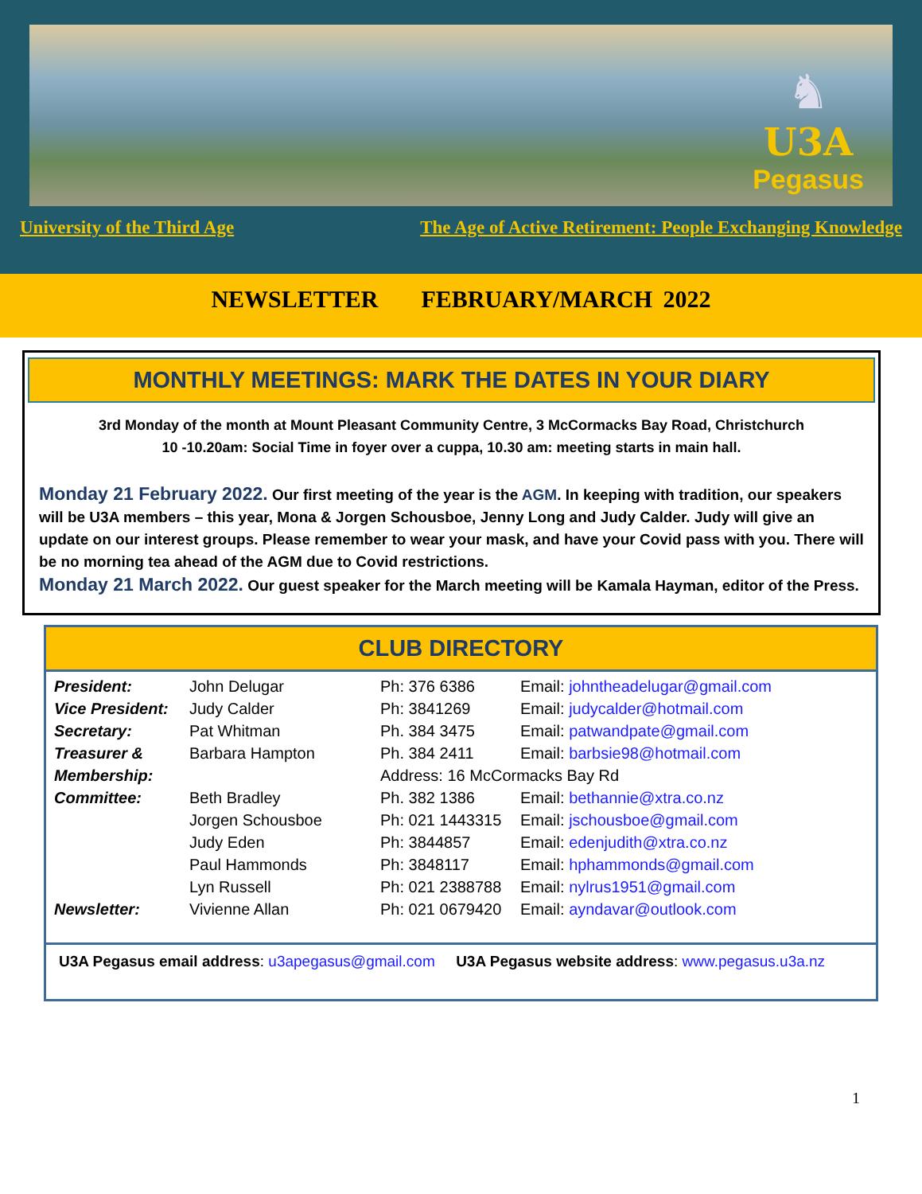♞
U3A
Pegasus
University of the Third Age The Age of Active Retirement: People Exchanging Knowledge
NEWSLETTER FEBRUARY/MARCH 2022
MONTHLY MEETINGS: MARK THE DATES IN YOUR DIARY
3rd Monday of the month at Mount Pleasant Community Centre, 3 McCormacks Bay Road, Christchurch
10 -10.20am: Social Time in foyer over a cuppa, 10.30 am: meeting starts in main hall.
Monday 21 February 2022. Our first meeting of the year is the AGM. In keeping with tradition, our speakers will be U3A members – this year, Mona & Jorgen Schousboe, Jenny Long and Judy Calder. Judy will give an update on our interest groups. Please remember to wear your mask, and have your Covid pass with you. There will be no morning tea ahead of the AGM due to Covid restrictions.
Monday 21 March 2022. Our guest speaker for the March meeting will be Kamala Hayman, editor of the Press.
CLUB DIRECTORY
| President: | John Delugar | Ph: 376 6386 | Email: johntheadelugar@gmail.com |
| Vice President: | Judy Calder | Ph: 3841269 | Email: judycalder@hotmail.com |
| Secretary: | Pat Whitman | Ph. 384 3475 | Email: patwandpate@gmail.com |
| Treasurer & | Barbara Hampton | Ph. 384 2411 | Email: barbsie98@hotmail.com |
| Membership: | | Address: 16 McCormacks Bay Rd | |
| Committee: | Beth Bradley | Ph. 382 1386 | Email: bethannie@xtra.co.nz |
| | Jorgen Schousboe | Ph: 021 1443315 | Email: jschousboe@gmail.com |
| | Judy Eden | Ph: 3844857 | Email: edenjudith@xtra.co.nz |
| | Paul Hammonds | Ph: 3848117 | Email: hphammonds@gmail.com |
| | Lyn Russell | Ph: 021 2388788 | Email: nylrus1951@gmail.com |
| Newsletter: | Vivienne Allan | Ph: 021 0679420 | Email: ayndavar@outlook.com |
U3A Pegasus email address: u3apegasus@gmail.com U3A Pegasus website address: www.pegasus.u3a.nz
1